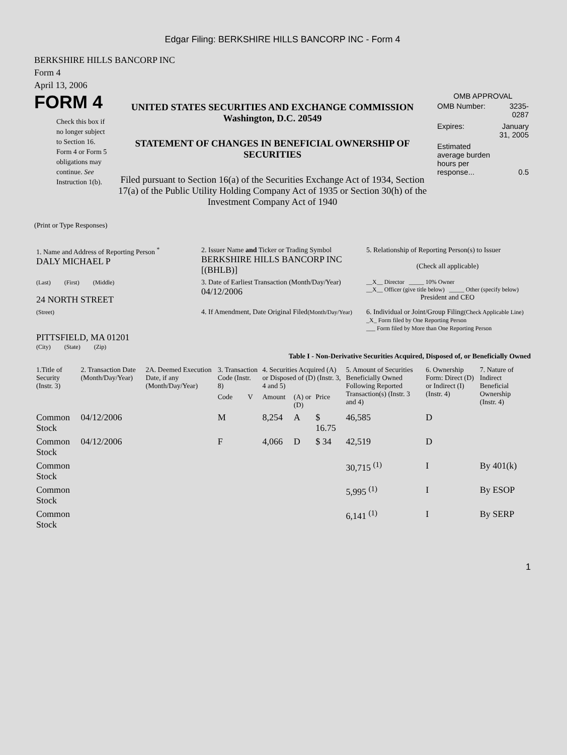Edgar Filing: BERKSHIRE HILLS BANCORP INC - Form 4
BERKSHIRE HILLS BANCORP INC
Form 4
April 13, 2006
FORM 4
Check this box if no longer subject to Section 16. Form 4 or Form 5 obligations may continue. See Instruction 1(b).
UNITED STATES SECURITIES AND EXCHANGE COMMISSION
Washington, D.C. 20549
STATEMENT OF CHANGES IN BENEFICIAL OWNERSHIP OF SECURITIES
Filed pursuant to Section 16(a) of the Securities Exchange Act of 1934, Section 17(a) of the Public Utility Holding Company Act of 1935 or Section 30(h) of the Investment Company Act of 1940
OMB APPROVAL
| OMB Number: | 3235-0287 |
| Expires: | January 31, 2005 |
| Estimated average burden hours per response... | 0.5 |
(Print or Type Responses)
| 1. Name and Address of Reporting Person <sup>*</sup> DALY MICHAEL P | 2. Issuer Name and Ticker or Trading Symbol BERKSHIRE HILLS BANCORP INC [(BHLB)] | 5. Relationship of Reporting Person(s) to Issuer (Check all applicable) |
| (Last) (First) (Middle) 24 NORTH STREET | 3. Date of Earliest Transaction (Month/Day/Year) 04/12/2006 | __X__ Director _____ 10% Owner __X__ Officer (give title below) _____ Other (specify below) President and CEO |
| (Street) PITTSFIELD, MA 01201 (City) (State) (Zip) | 4. If Amendment, Date Original Filed (Month/Day/Year) | 6. Individual or Joint/Group Filing (Check Applicable Line) _X_ Form filed by One Reporting Person ___ Form filed by More than One Reporting Person |
Table I - Non-Derivative Securities Acquired, Disposed of, or Beneficially Owned
| 1.Title of Security (Instr. 3) | 2. Transaction Date (Month/Day/Year) | 2A. Deemed Execution Date, if any (Month/Day/Year) | 3. Transaction Code (Instr. 8) | | 4. Securities Acquired (A) or Disposed of (D) (Instr. 3, 4 and 5) | | | 5. Amount of Securities Beneficially Owned Following Reported Transaction(s) (Instr. 3 and 4) | 6. Ownership Form: Direct (D) or Indirect (I) (Instr. 4) | 7. Nature of Indirect Beneficial Ownership (Instr. 4) |
| --- | --- | --- | --- | --- | --- | --- | --- | --- | --- | --- |
| | | | Code | V | Amount | (A) or (D) | Price | | | |
| Common Stock | 04/12/2006 | | M | | 8,254 | A | $ 16.75 | 46,585 | D | |
| Common Stock | 04/12/2006 | | F | | 4,066 | D | $ 34 | 42,519 | D | |
| Common Stock | | | | | | | | 30,715 <sup>(1)</sup> | I | By 401(k) |
| Common Stock | | | | | | | | 5,995 <sup>(1)</sup> | I | By ESOP |
| Common Stock | | | | | | | | 6,141 <sup>(1)</sup> | I | By SERP |
1